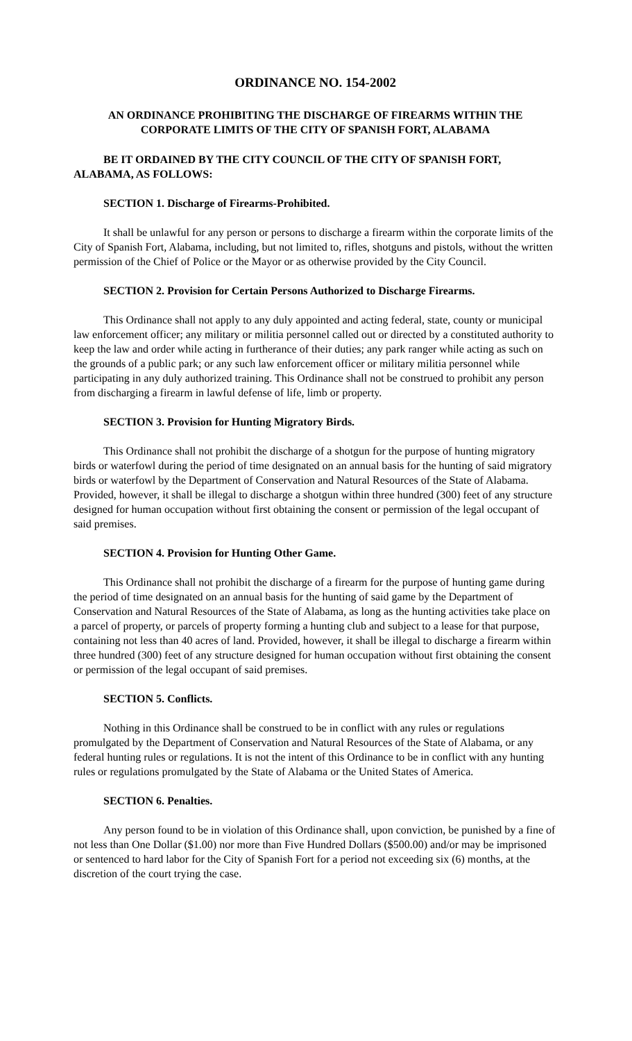ORDINANCE NO. 154-2002
AN ORDINANCE PROHIBITING THE DISCHARGE OF FIREARMS WITHIN THE CORPORATE LIMITS OF THE CITY OF SPANISH FORT, ALABAMA
BE IT ORDAINED BY THE CITY COUNCIL OF THE CITY OF SPANISH FORT, ALABAMA, AS FOLLOWS:
SECTION 1. Discharge of Firearms-Prohibited.
It shall be unlawful for any person or persons to discharge a firearm within the corporate limits of the City of Spanish Fort, Alabama, including, but not limited to, rifles, shotguns and pistols, without the written permission of the Chief of Police or the Mayor or as otherwise provided by the City Council.
SECTION 2. Provision for Certain Persons Authorized to Discharge Firearms.
This Ordinance shall not apply to any duly appointed and acting federal, state, county or municipal law enforcement officer; any military or militia personnel called out or directed by a constituted authority to keep the law and order while acting in furtherance of their duties; any park ranger while acting as such on the grounds of a public park; or any such law enforcement officer or military militia personnel while participating in any duly authorized training. This Ordinance shall not be construed to prohibit any person from discharging a firearm in lawful defense of life, limb or property.
SECTION 3. Provision for Hunting Migratory Birds.
This Ordinance shall not prohibit the discharge of a shotgun for the purpose of hunting migratory birds or waterfowl during the period of time designated on an annual basis for the hunting of said migratory birds or waterfowl by the Department of Conservation and Natural Resources of the State of Alabama. Provided, however, it shall be illegal to discharge a shotgun within three hundred (300) feet of any structure designed for human occupation without first obtaining the consent or permission of the legal occupant of said premises.
SECTION 4. Provision for Hunting Other Game.
This Ordinance shall not prohibit the discharge of a firearm for the purpose of hunting game during the period of time designated on an annual basis for the hunting of said game by the Department of Conservation and Natural Resources of the State of Alabama, as long as the hunting activities take place on a parcel of property, or parcels of property forming a hunting club and subject to a lease for that purpose, containing not less than 40 acres of land. Provided, however, it shall be illegal to discharge a firearm within three hundred (300) feet of any structure designed for human occupation without first obtaining the consent or permission of the legal occupant of said premises.
SECTION 5. Conflicts.
Nothing in this Ordinance shall be construed to be in conflict with any rules or regulations promulgated by the Department of Conservation and Natural Resources of the State of Alabama, or any federal hunting rules or regulations. It is not the intent of this Ordinance to be in conflict with any hunting rules or regulations promulgated by the State of Alabama or the United States of America.
SECTION 6. Penalties.
Any person found to be in violation of this Ordinance shall, upon conviction, be punished by a fine of not less than One Dollar ($1.00) nor more than Five Hundred Dollars ($500.00) and/or may be imprisoned or sentenced to hard labor for the City of Spanish Fort for a period not exceeding six (6) months, at the discretion of the court trying the case.